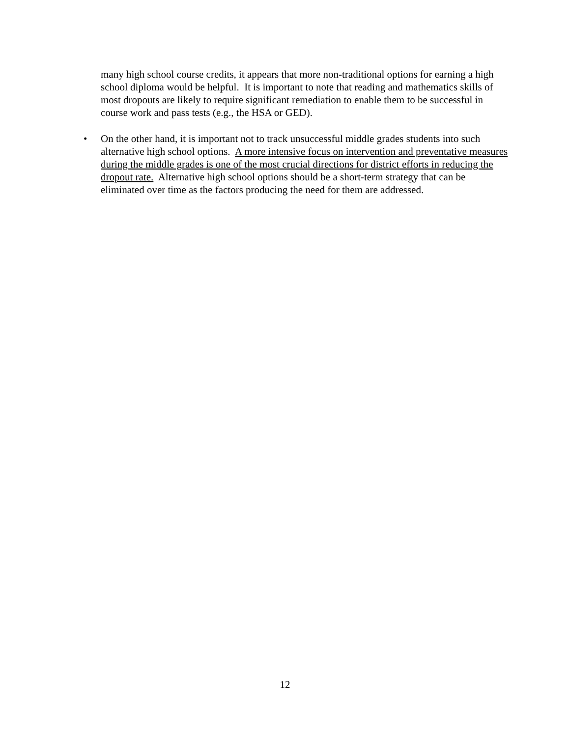many high school course credits, it appears that more non-traditional options for earning a high school diploma would be helpful. It is important to note that reading and mathematics skills of most dropouts are likely to require significant remediation to enable them to be successful in course work and pass tests (e.g., the HSA or GED).
• On the other hand, it is important not to track unsuccessful middle grades students into such alternative high school options. A more intensive focus on intervention and preventative measures during the middle grades is one of the most crucial directions for district efforts in reducing the dropout rate. Alternative high school options should be a short-term strategy that can be eliminated over time as the factors producing the need for them are addressed.
12